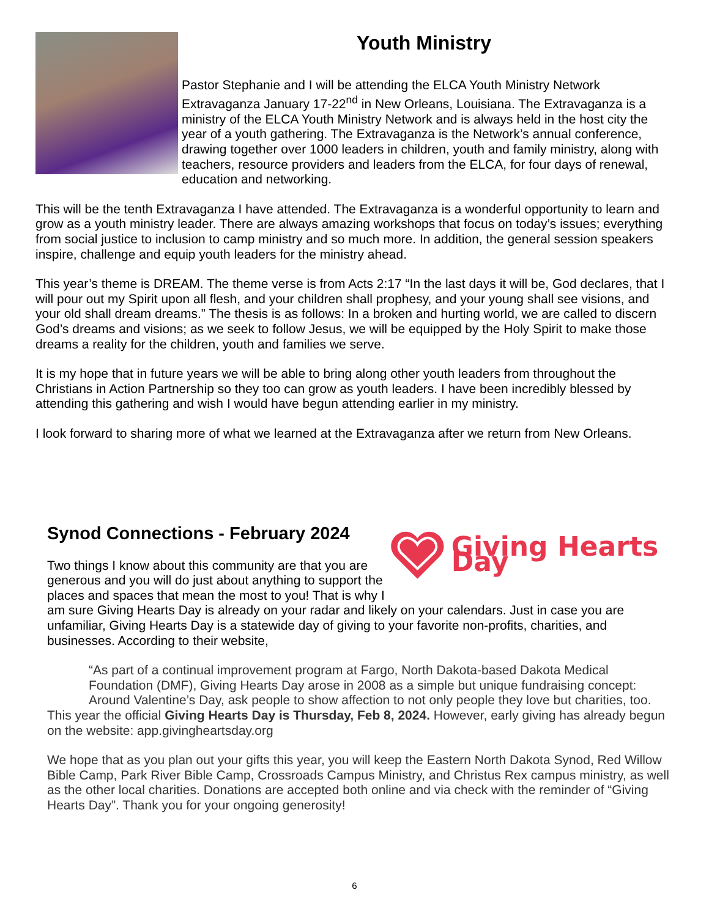Youth Ministry
Pastor Stephanie and I will be attending the ELCA Youth Ministry Network Extravaganza January 17-22<sup>nd</sup> in New Orleans, Louisiana. The Extravaganza is a ministry of the ELCA Youth Ministry Network and is always held in the host city the year of a youth gathering. The Extravaganza is the Network’s annual conference, drawing together over 1000 leaders in children, youth and family ministry, along with teachers, resource providers and leaders from the ELCA, for four days of renewal, education and networking.
This will be the tenth Extravaganza I have attended. The Extravaganza is a wonderful opportunity to learn and grow as a youth ministry leader. There are always amazing workshops that focus on today’s issues; everything from social justice to inclusion to camp ministry and so much more. In addition, the general session speakers inspire, challenge and equip youth leaders for the ministry ahead.
This year’s theme is DREAM. The theme verse is from Acts 2:17 “In the last days it will be, God declares, that I will pour out my Spirit upon all flesh, and your children shall prophesy, and your young shall see visions, and your old shall dream dreams.” The thesis is as follows: In a broken and hurting world, we are called to discern God’s dreams and visions; as we seek to follow Jesus, we will be equipped by the Holy Spirit to make those dreams a reality for the children, youth and families we serve.
It is my hope that in future years we will be able to bring along other youth leaders from throughout the Christians in Action Partnership so they too can grow as youth leaders. I have been incredibly blessed by attending this gathering and wish I would have begun attending earlier in my ministry.
I look forward to sharing more of what we learned at the Extravaganza after we return from New Orleans.
Giving Hearts Day
Synod Connections - February 2024
Two things I know about this community are that you are generous and you will do just about anything to support the places and spaces that mean the most to you! That is why I am sure Giving Hearts Day is already on your radar and likely on your calendars. Just in case you are unfamiliar, Giving Hearts Day is a statewide day of giving to your favorite non-profits, charities, and businesses. According to their website,
“As part of a continual improvement program at Fargo, North Dakota-based Dakota Medical Foundation (DMF), Giving Hearts Day arose in 2008 as a simple but unique fundraising concept: Around Valentine’s Day, ask people to show affection to not only people they love but charities, too.
This year the official Giving Hearts Day is Thursday, Feb 8, 2024. However, early giving has already begun on the website: app.givingheartsday.org
We hope that as you plan out your gifts this year, you will keep the Eastern North Dakota Synod, Red Willow Bible Camp, Park River Bible Camp, Crossroads Campus Ministry, and Christus Rex campus ministry, as well as the other local charities. Donations are accepted both online and via check with the reminder of “Giving Hearts Day”. Thank you for your ongoing generosity!
6